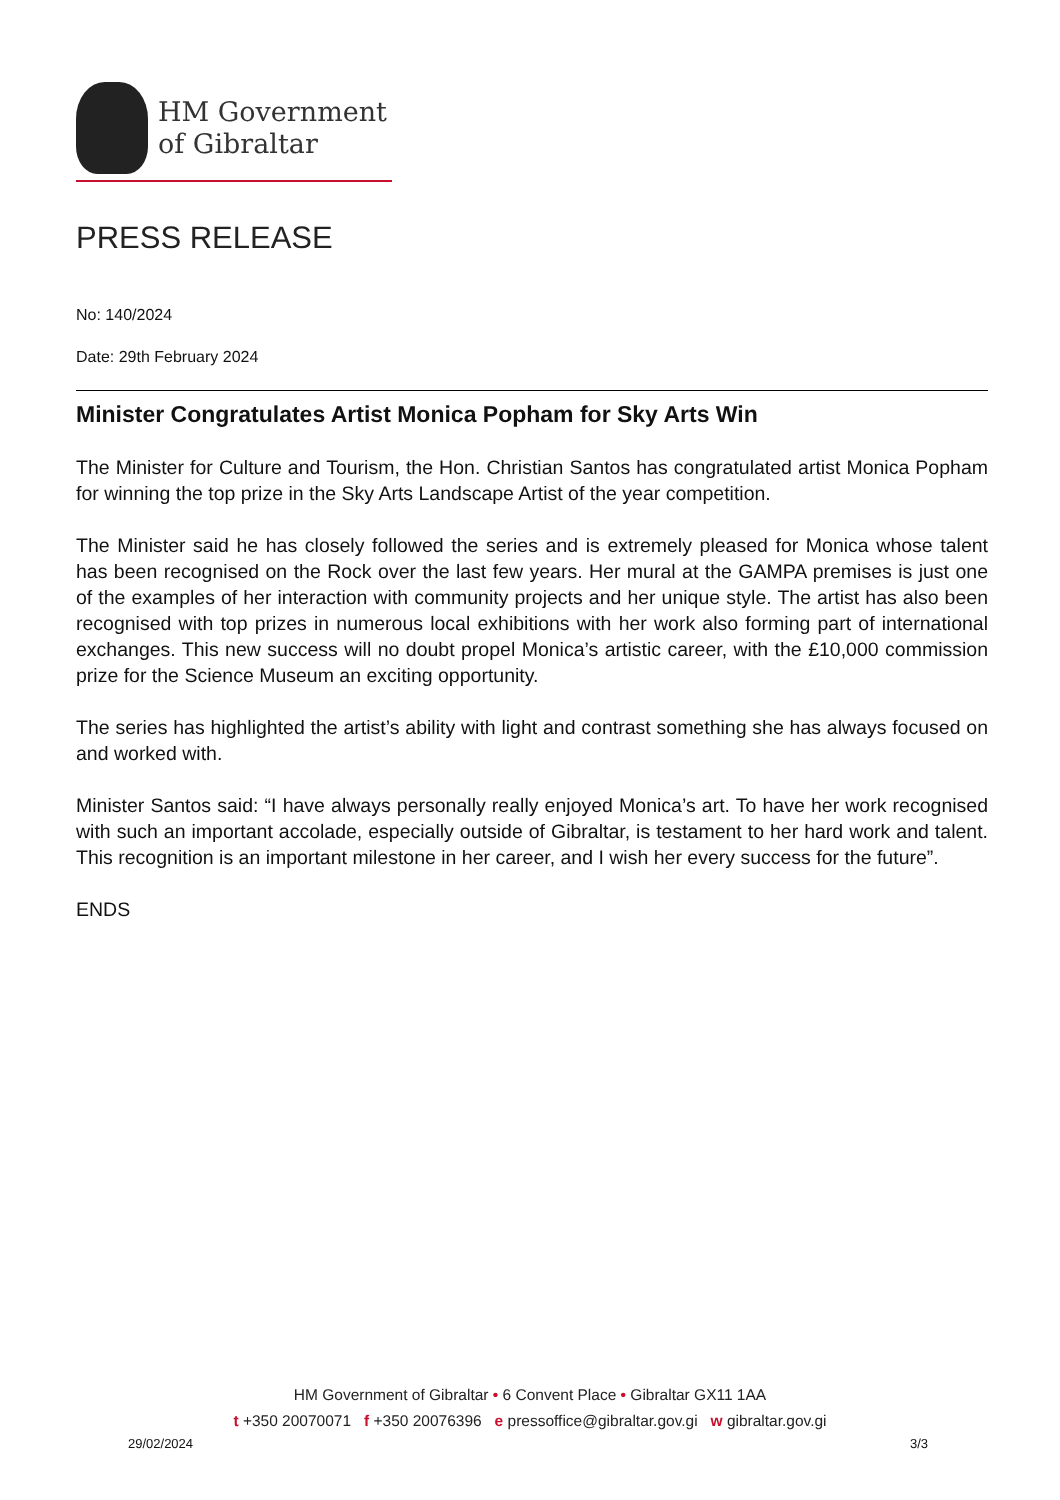HM Government
of Gibraltar
PRESS RELEASE
No: 140/2024
Date: 29th February 2024
Minister Congratulates Artist Monica Popham for Sky Arts Win
The Minister for Culture and Tourism, the Hon. Christian Santos has congratulated artist Monica Popham for winning the top prize in the Sky Arts Landscape Artist of the year competition.
The Minister said he has closely followed the series and is extremely pleased for Monica whose talent has been recognised on the Rock over the last few years. Her mural at the GAMPA premises is just one of the examples of her interaction with community projects and her unique style. The artist has also been recognised with top prizes in numerous local exhibitions with her work also forming part of international exchanges. This new success will no doubt propel Monica’s artistic career, with the £10,000 commission prize for the Science Museum an exciting opportunity.
The series has highlighted the artist’s ability with light and contrast something she has always focused on and worked with.
Minister Santos said: “I have always personally really enjoyed Monica’s art. To have her work recognised with such an important accolade, especially outside of Gibraltar, is testament to her hard work and talent. This recognition is an important milestone in her career, and I wish her every success for the future”.
ENDS
HM Government of Gibraltar • 6 Convent Place • Gibraltar GX11 1AA
t +350 20070071 f +350 20076396 e pressoffice@gibraltar.gov.gi w gibraltar.gov.gi
29/02/2024 3/3